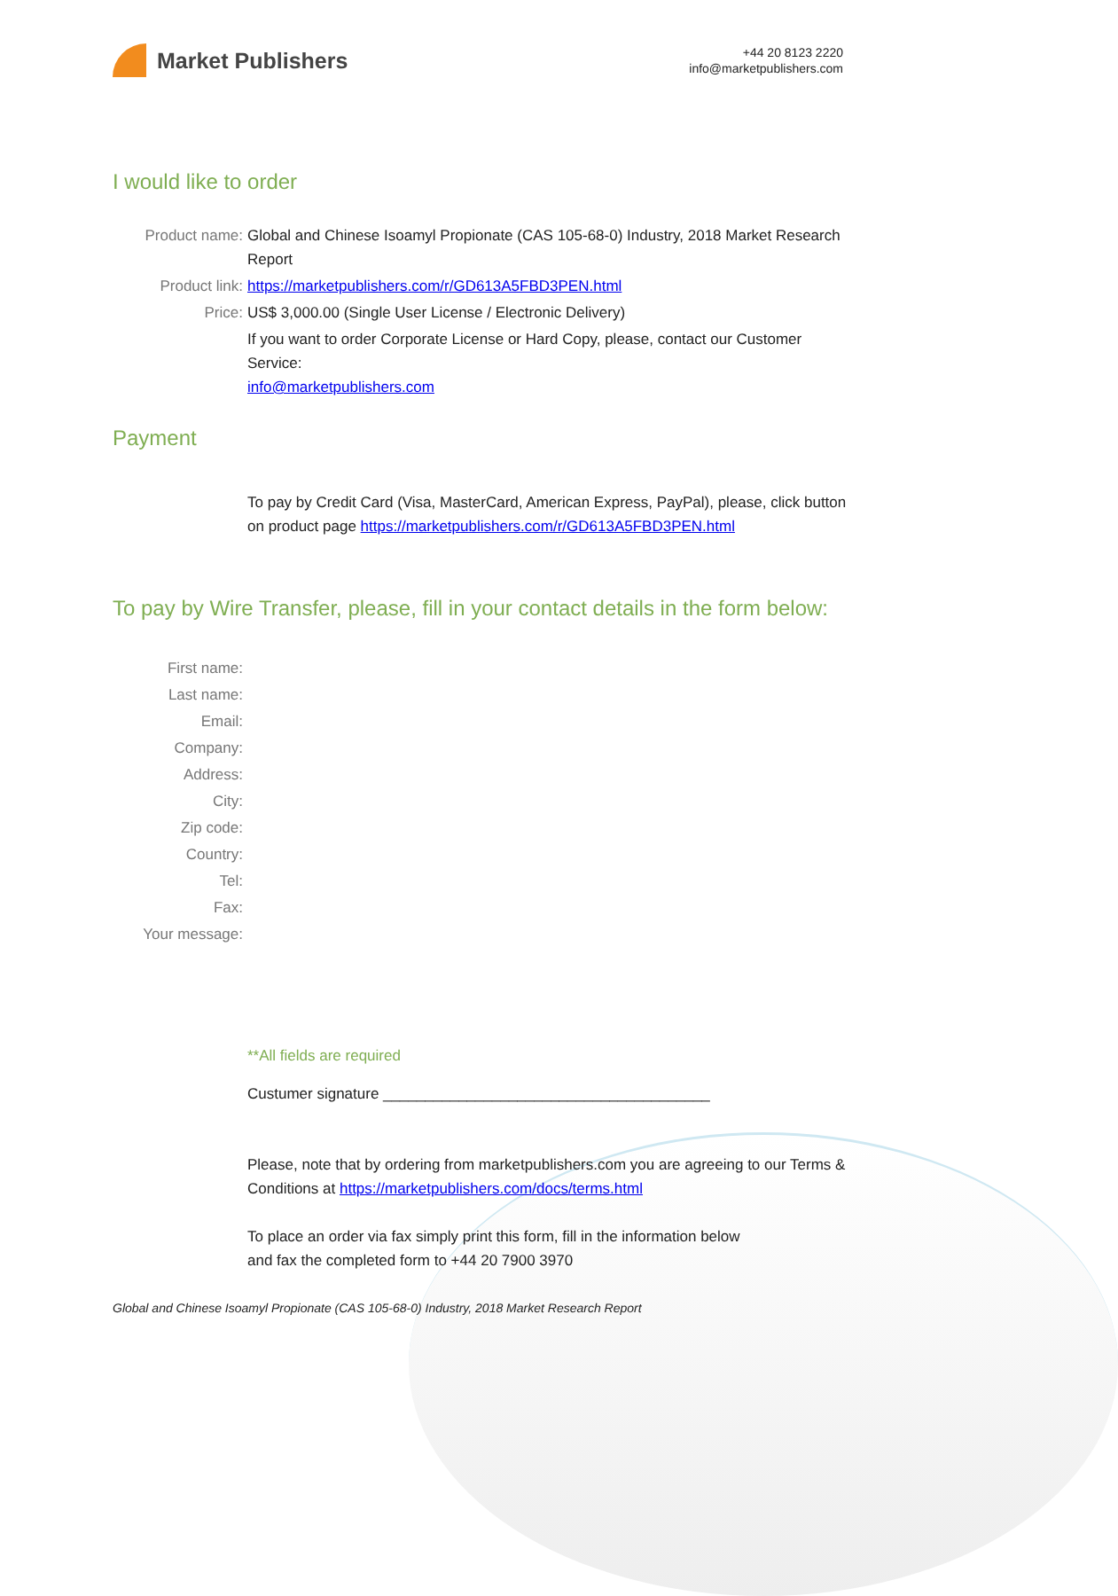Market Publishers
+44 20 8123 2220
info@marketpublishers.com
I would like to order
Product name: Global and Chinese Isoamyl Propionate (CAS 105-68-0) Industry, 2018 Market Research Report
Product link: https://marketpublishers.com/r/GD613A5FBD3PEN.html
Price: US$ 3,000.00 (Single User License / Electronic Delivery)
If you want to order Corporate License or Hard Copy, please, contact our Customer Service:
info@marketpublishers.com
Payment
To pay by Credit Card (Visa, MasterCard, American Express, PayPal), please, click button on product page https://marketpublishers.com/r/GD613A5FBD3PEN.html
To pay by Wire Transfer, please, fill in your contact details in the form below:
First name:
Last name:
Email:
Company:
Address:
City:
Zip code:
Country:
Tel:
Fax:
Your message:
**All fields are required
Custumer signature _______________________________________
Please, note that by ordering from marketpublishers.com you are agreeing to our Terms & Conditions at https://marketpublishers.com/docs/terms.html
To place an order via fax simply print this form, fill in the information below
and fax the completed form to +44 20 7900 3970
Global and Chinese Isoamyl Propionate (CAS 105-68-0) Industry, 2018 Market Research Report